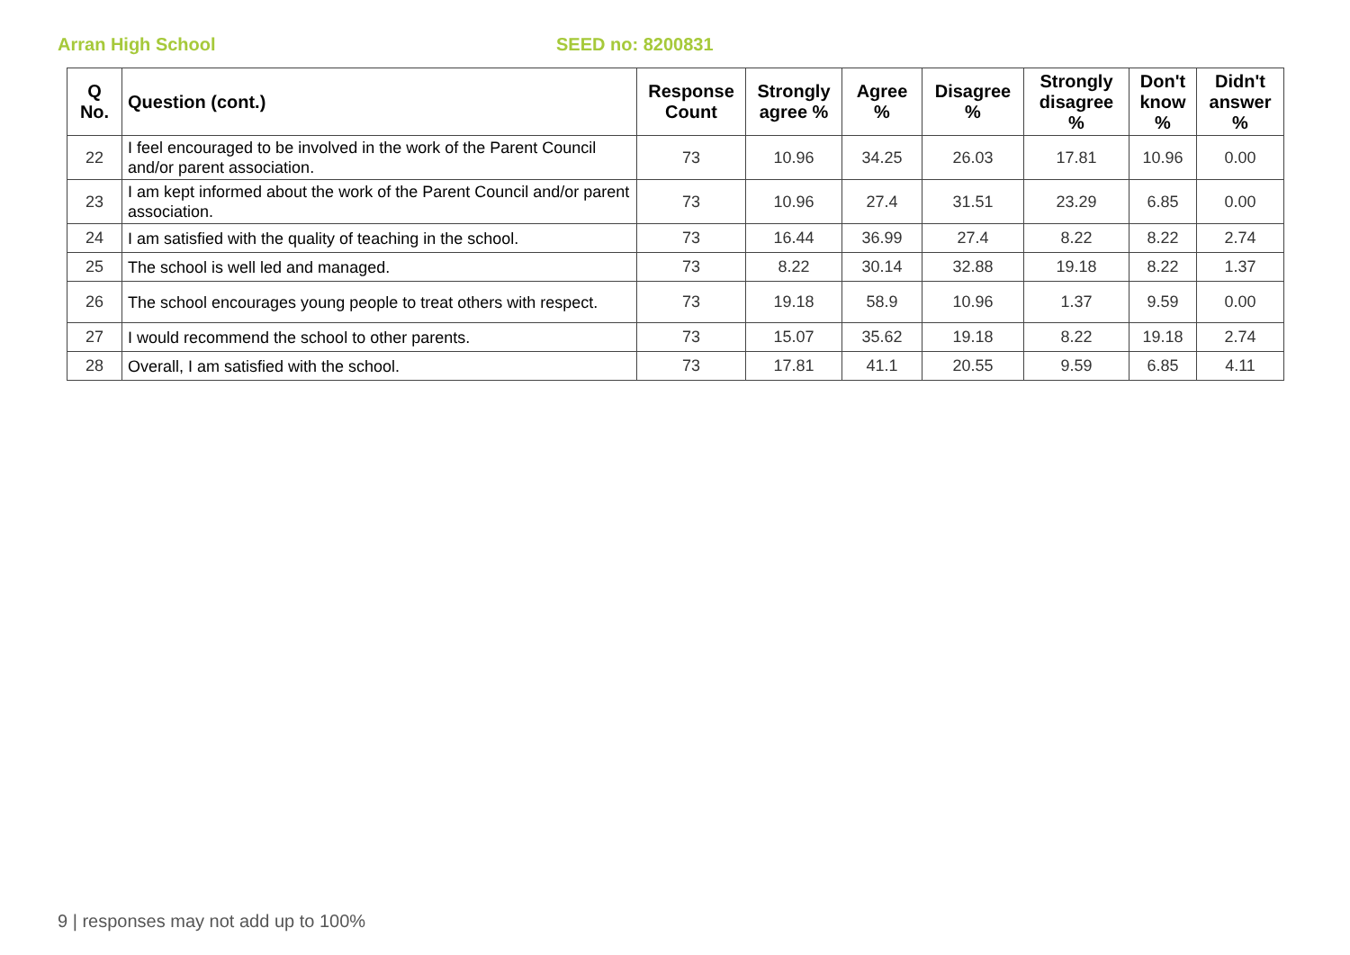Arran High School SEED no: 8200831
| Q No. | Question (cont.) | Response Count | Strongly agree % | Agree % | Disagree % | Strongly disagree % | Don't know % | Didn't answer % |
| --- | --- | --- | --- | --- | --- | --- | --- | --- |
| 22 | I feel encouraged to be involved in the work of the Parent Council and/or parent association. | 73 | 10.96 | 34.25 | 26.03 | 17.81 | 10.96 | 0.00 |
| 23 | I am kept informed about the work of the Parent Council and/or parent association. | 73 | 10.96 | 27.4 | 31.51 | 23.29 | 6.85 | 0.00 |
| 24 | I am satisfied with the quality of teaching in the school. | 73 | 16.44 | 36.99 | 27.4 | 8.22 | 8.22 | 2.74 |
| 25 | The school is well led and managed. | 73 | 8.22 | 30.14 | 32.88 | 19.18 | 8.22 | 1.37 |
| 26 | The school encourages young people to treat others with respect. | 73 | 19.18 | 58.9 | 10.96 | 1.37 | 9.59 | 0.00 |
| 27 | I would recommend the school to other parents. | 73 | 15.07 | 35.62 | 19.18 | 8.22 | 19.18 | 2.74 |
| 28 | Overall, I am satisfied with the school. | 73 | 17.81 | 41.1 | 20.55 | 9.59 | 6.85 | 4.11 |
9 | responses may not add up to 100%